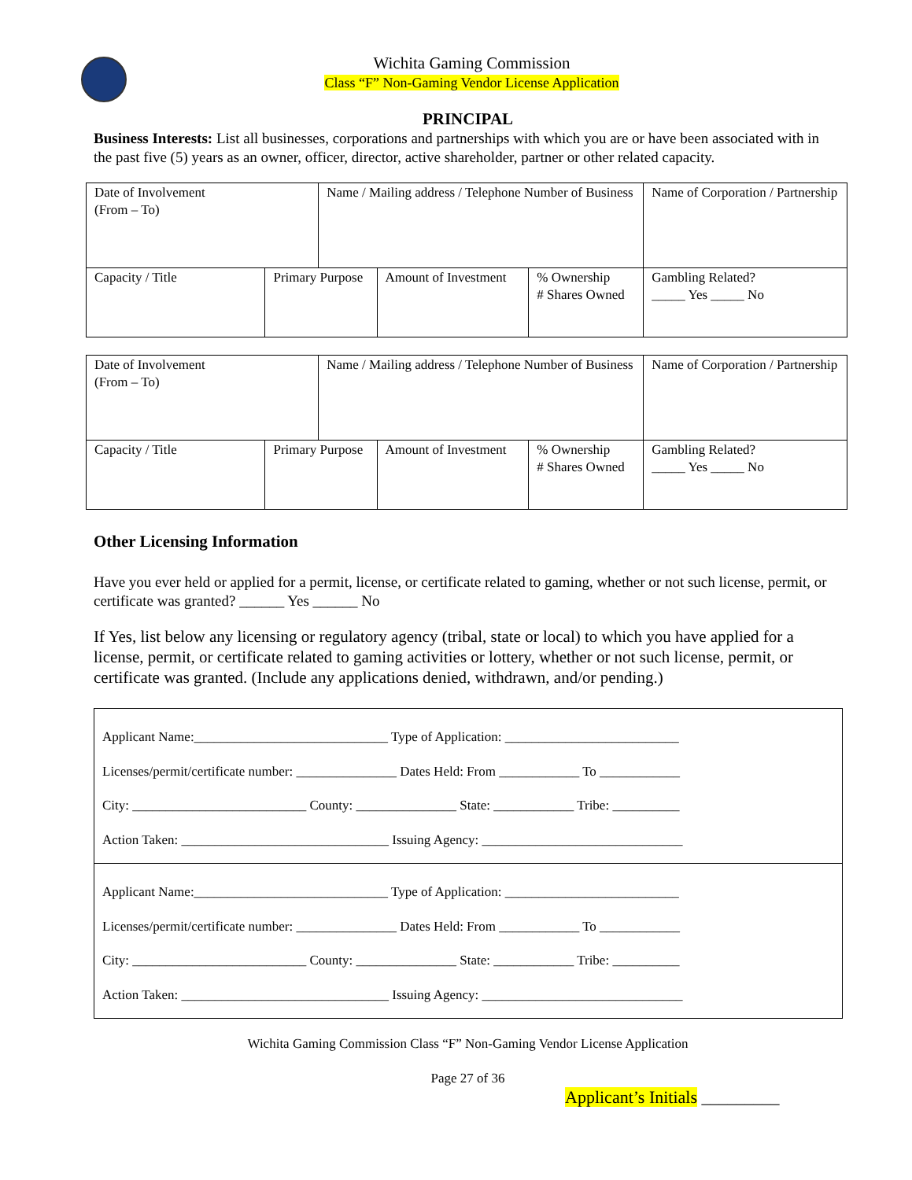Wichita Gaming Commission
Class “F” Non-Gaming Vendor License Application
PRINCIPAL
Business Interests: List all businesses, corporations and partnerships with which you are or have been associated with in the past five (5) years as an owner, officer, director, active shareholder, partner or other related capacity.
| Date of Involvement (From – To) | | Name / Mailing address / Telephone Number of Business | | | Name of Corporation / Partnership |
| Capacity / Title | Primary Purpose | | Amount of Investment | % Ownership # Shares Owned | Gambling Related? _____ Yes _____ No |
| Date of Involvement (From – To) | | Name / Mailing address / Telephone Number of Business | | | Name of Corporation / Partnership |
| Capacity / Title | Primary Purpose | | Amount of Investment | % Ownership # Shares Owned | Gambling Related? _____ Yes _____ No |
Other Licensing Information
Have you ever held or applied for a permit, license, or certificate related to gaming, whether or not such license, permit, or certificate was granted? ______ Yes ______ No
If Yes, list below any licensing or regulatory agency (tribal, state or local) to which you have applied for a license, permit, or certificate related to gaming activities or lottery, whether or not such license, permit, or certificate was granted. (Include any applications denied, withdrawn, and/or pending.)
Applicant Name:_____________________________ Type of Application: __________________________
Licenses/permit/certificate number: _______________ Dates Held: From ____________ To ____________
City: __________________________ County: _______________ State: ____________ Tribe: __________
Action Taken: _______________________________ Issuing Agency: ______________________________
Applicant Name:_____________________________ Type of Application: __________________________
Licenses/permit/certificate number: _______________ Dates Held: From ____________ To ____________
City: __________________________ County: _______________ State: ____________ Tribe: __________
Action Taken: _______________________________ Issuing Agency: ______________________________
Wichita Gaming Commission Class “F” Non-Gaming Vendor License Application
Page 27 of 36
Applicant’s Initials _________